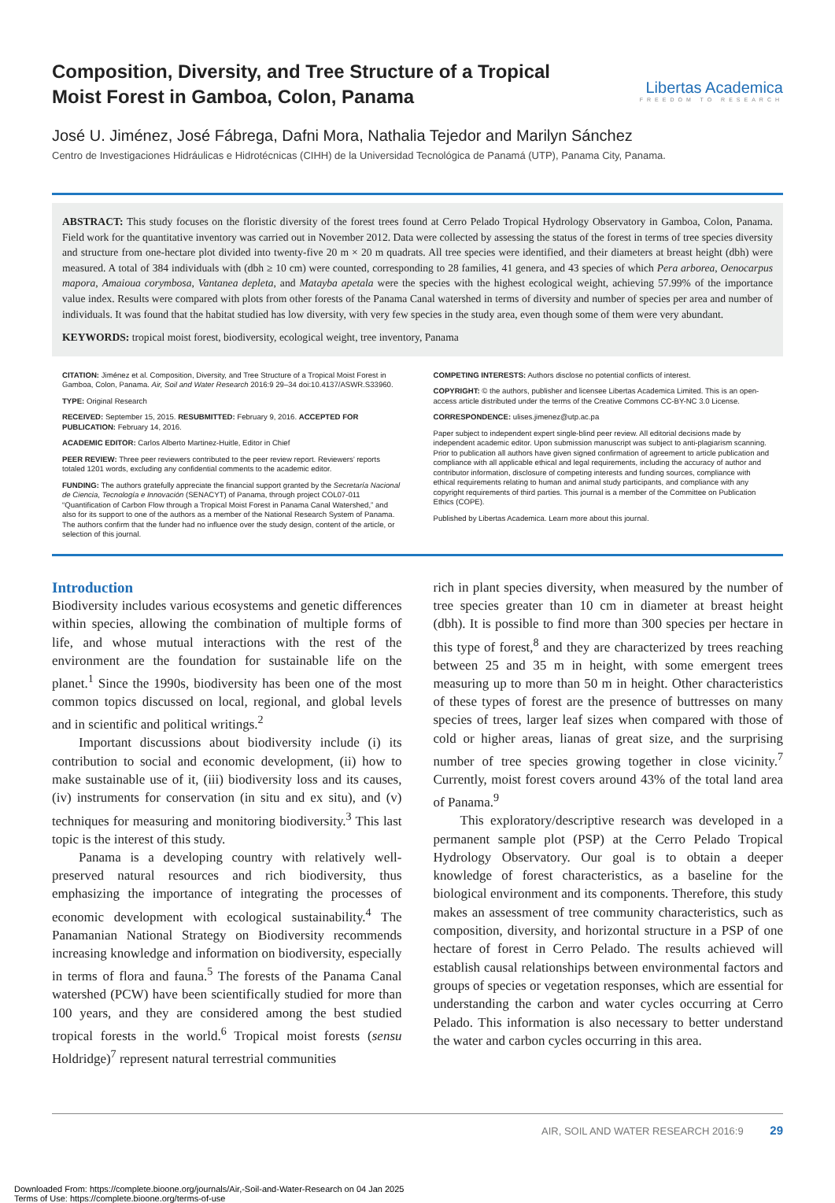Composition, Diversity, and Tree Structure of a Tropical Moist Forest in Gamboa, Colon, Panama
Libertas Academica
FREEDOM TO RESEARCH
José U. Jiménez, José Fábrega, Dafni Mora, Nathalia Tejedor and Marilyn Sánchez
Centro de Investigaciones Hidráulicas e Hidrotécnicas (CIHH) de la Universidad Tecnológica de Panamá (UTP), Panama City, Panama.
ABSTRACT: This study focuses on the floristic diversity of the forest trees found at Cerro Pelado Tropical Hydrology Observatory in Gamboa, Colon, Panama. Field work for the quantitative inventory was carried out in November 2012. Data were collected by assessing the status of the forest in terms of tree species diversity and structure from one-hectare plot divided into twenty-five 20 m × 20 m quadrats. All tree species were identified, and their diameters at breast height (dbh) were measured. A total of 384 individuals with (dbh ≥ 10 cm) were counted, corresponding to 28 families, 41 genera, and 43 species of which Pera arborea, Oenocarpus mapora, Amaioua corymbosa, Vantanea depleta, and Matayba apetala were the species with the highest ecological weight, achieving 57.99% of the importance value index. Results were compared with plots from other forests of the Panama Canal watershed in terms of diversity and number of species per area and number of individuals. It was found that the habitat studied has low diversity, with very few species in the study area, even though some of them were very abundant.
KEYWORDS: tropical moist forest, biodiversity, ecological weight, tree inventory, Panama
CITATION: Jiménez et al. Composition, Diversity, and Tree Structure of a Tropical Moist Forest in Gamboa, Colon, Panama. Air, Soil and Water Research 2016:9 29–34 doi:10.4137/ASWR.S33960.
TYPE: Original Research
RECEIVED: September 15, 2015. RESUBMITTED: February 9, 2016. ACCEPTED FOR PUBLICATION: February 14, 2016.
ACADEMIC EDITOR: Carlos Alberto Martinez-Huitle, Editor in Chief
PEER REVIEW: Three peer reviewers contributed to the peer review report. Reviewers’ reports totaled 1201 words, excluding any confidential comments to the academic editor.
FUNDING: The authors gratefully appreciate the financial support granted by the Secretaría Nacional de Ciencia, Tecnología e Innovación (SENACYT) of Panama, through project COL07-011 “Quantification of Carbon Flow through a Tropical Moist Forest in Panama Canal Watershed,” and also for its support to one of the authors as a member of the National Research System of Panama. The authors confirm that the funder had no influence over the study design, content of the article, or selection of this journal.
COMPETING INTERESTS: Authors disclose no potential conflicts of interest.
COPYRIGHT: © the authors, publisher and licensee Libertas Academica Limited. This is an open-access article distributed under the terms of the Creative Commons CC-BY-NC 3.0 License.
CORRESPONDENCE: ulises.jimenez@utp.ac.pa
Paper subject to independent expert single-blind peer review. All editorial decisions made by independent academic editor. Upon submission manuscript was subject to anti-plagiarism scanning. Prior to publication all authors have given signed confirmation of agreement to article publication and compliance with all applicable ethical and legal requirements, including the accuracy of author and contributor information, disclosure of competing interests and funding sources, compliance with ethical requirements relating to human and animal study participants, and compliance with any copyright requirements of third parties. This journal is a member of the Committee on Publication Ethics (COPE).
Published by Libertas Academica. Learn more about this journal.
Introduction
Biodiversity includes various ecosystems and genetic differences within species, allowing the combination of multiple forms of life, and whose mutual interactions with the rest of the environment are the foundation for sustainable life on the planet.<sup>1</sup> Since the 1990s, biodiversity has been one of the most common topics discussed on local, regional, and global levels and in scientific and political writings.<sup>2</sup>
Important discussions about biodiversity include (i) its contribution to social and economic development, (ii) how to make sustainable use of it, (iii) biodiversity loss and its causes, (iv) instruments for conservation (in situ and ex situ), and (v) techniques for measuring and monitoring biodiversity.<sup>3</sup> This last topic is the interest of this study.
Panama is a developing country with relatively well-preserved natural resources and rich biodiversity, thus emphasizing the importance of integrating the processes of economic development with ecological sustainability.<sup>4</sup> The Panamanian National Strategy on Biodiversity recommends increasing knowledge and information on biodiversity, especially in terms of flora and fauna.<sup>5</sup> The forests of the Panama Canal watershed (PCW) have been scientifically studied for more than 100 years, and they are considered among the best studied tropical forests in the world.<sup>6</sup> Tropical moist forests (sensu Holdridge)<sup>7</sup> represent natural terrestrial communities
rich in plant species diversity, when measured by the number of tree species greater than 10 cm in diameter at breast height (dbh). It is possible to find more than 300 species per hectare in this type of forest,<sup>8</sup> and they are characterized by trees reaching between 25 and 35 m in height, with some emergent trees measuring up to more than 50 m in height. Other characteristics of these types of forest are the presence of buttresses on many species of trees, larger leaf sizes when compared with those of cold or higher areas, lianas of great size, and the surprising number of tree species growing together in close vicinity.<sup>7</sup> Currently, moist forest covers around 43% of the total land area of Panama.<sup>9</sup>
This exploratory/descriptive research was developed in a permanent sample plot (PSP) at the Cerro Pelado Tropical Hydrology Observatory. Our goal is to obtain a deeper knowledge of forest characteristics, as a baseline for the biological environment and its components. Therefore, this study makes an assessment of tree community characteristics, such as composition, diversity, and horizontal structure in a PSP of one hectare of forest in Cerro Pelado. The results achieved will establish causal relationships between environmental factors and groups of species or vegetation responses, which are essential for understanding the carbon and water cycles occurring at Cerro Pelado. This information is also necessary to better understand the water and carbon cycles occurring in this area.
AIR, SOIL AND WATER RESEARCH 2016:9 29
Downloaded From: https://complete.bioone.org/journals/Air,-Soil-and-Water-Research on 04 Jan 2025
Terms of Use: https://complete.bioone.org/terms-of-use